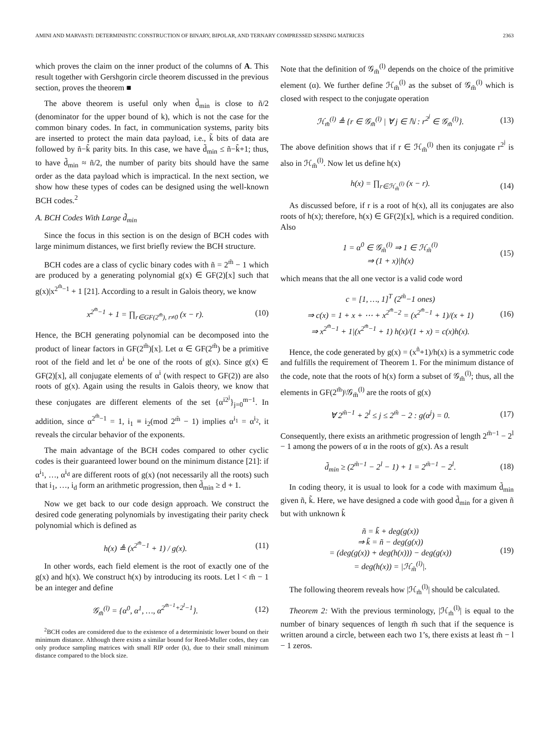AMINI AND MARVASTI: DETERMINISTIC CONSTRUCTION OF BINARY, BIPOLAR, AND TERNARY COMPRESSED SENSING MATRICES 2363
which proves the claim on the inner product of the columns of A. This result together with Gershgorin circle theorem discussed in the previous section, proves the theorem ■
The above theorem is useful only when d̃<sub>min</sub> is close to ñ/2 (denominator for the upper bound of k), which is not the case for the common binary codes. In fact, in communication systems, parity bits are inserted to protect the main data payload, i.e., k̃ bits of data are followed by ñ−k̃ parity bits. In this case, we have d̃<sub>min</sub> ≤ ñ−k̃+1; thus, to have d̃<sub>min</sub> ≈ ñ/2, the number of parity bits should have the same order as the data payload which is impractical. In the next section, we show how these types of codes can be designed using the well-known BCH codes.<sup>2</sup>
A. BCH Codes With Large d̃<sub>min</sub>
Since the focus in this section is on the design of BCH codes with large minimum distances, we first briefly review the BCH structure.
BCH codes are a class of cyclic binary codes with ñ = 2<sup>m̃</sup> − 1 which are produced by a generating polynomial g(x) ∈ GF(2)[x] such that g(x)|x<sup>2<sup>m̃</sup>−1</sup> + 1 [21]. According to a result in Galois theory, we know
x<sup>2<sup>m̃</sup>−1</sup> + 1 = ∏<sub>r∈GF(2<sup>m̃</sup>), r≠0</sub> (x − r).
(10)
Hence, the BCH generating polynomial can be decomposed into the product of linear factors in GF(2<sup>m̃</sup>)[x]. Let α ∈ GF(2<sup>m̃</sup>) be a primitive root of the field and let α<sup>i</sup> be one of the roots of g(x). Since g(x) ∈ GF(2)[x], all conjugate elements of α<sup>i</sup> (with respect to GF(2)) are also roots of g(x). Again using the results in Galois theory, we know that these conjugates are different elements of the set {α<sup>i2<sup>j</sup></sup>}<sub>j=0</sub><sup>m−1</sup>. In addition, since α<sup>2<sup>m̃</sup>−1</sup> = 1, i<sub>1</sub> ≡ i<sub>2</sub>(mod 2<sup>m̃</sup> − 1) implies α<sup>i<sub>1</sub></sup> = α<sup>i<sub>2</sub></sup>, it reveals the circular behavior of the exponents.
The main advantage of the BCH codes compared to other cyclic codes is their guaranteed lower bound on the minimum distance [21]: if α<sup>i<sub>1</sub></sup>, …, α<sup>i<sub>d</sub></sup> are different roots of g(x) (not necessarily all the roots) such that i<sub>1</sub>, …, i<sub>d</sub> form an arithmetic progression, then d̃<sub>min</sub> ≥ d + 1.
Now we get back to our code design approach. We construct the desired code generating polynomials by investigating their parity check polynomial which is defined as
h(x) ≜ (x<sup>2<sup>m̃</sup>−1</sup> + 1) / g(x). (11)
In other words, each field element is the root of exactly one of the g(x) and h(x). We construct h(x) by introducing its roots. Let l < m̃ − 1 be an integer and define
𝒢<sub>m̃</sub><sup>(l)</sup> = {α<sup>0</sup>, α<sup>1</sup>, …, α<sup>2<sup>m̃−1</sup>+2<sup>l</sup>−1</sup>}.
(12)
<sup>2</sup> BCH codes are considered due to the existence of a deterministic lower bound on their minimum distance. Although there exists a similar bound for Reed-Muller codes, they can only produce sampling matrices with small RIP order (k), due to their small minimum distance compared to the block size.
Note that the definition of 𝒢<sub>m̃</sub><sup>(l)</sup> depends on the choice of the primitive element (α). We further define ℋ<sub>m̃</sub><sup>(l)</sup> as the subset of 𝒢<sub>m̃</sub><sup>(l)</sup> which is closed with respect to the conjugate operation
ℋ<sub>m̃</sub><sup>(l)</sup> ≜ {r ∈ 𝒢<sub>m̃</sub><sup>(l)</sup> | ∀ j ∈ ℕ : r<sup>2<sup>j</sup></sup> ∈ 𝒢<sub>m̃</sub><sup>(l)</sup>}.
(13)
The above definition shows that if r ∈ ℋ<sub>m̃</sub><sup>(l)</sup> then its conjugate r<sup>2<sup>j</sup></sup> is also in ℋ<sub>m̃</sub><sup>(l)</sup>. Now let us define h(x)
h(x) = ∏<sub>r∈ℋ<sub>m̃</sub><sup>(l)</sup></sub> (x − r). (14)
As discussed before, if r is a root of h(x), all its conjugates are also roots of h(x); therefore, h(x) ∈ GF(2)[x], which is a required condition. Also
1 = α<sup>0</sup> ∈ 𝒢<sub>m̃</sub><sup>(l)</sup> ⇒ 1 ∈ ℋ<sub>m̃</sub><sup>(l)</sup>
⇒ (1 + x)|h(x)
(15)
which means that the all one vector is a valid code word
c = [1, …, 1]<sup>T</sup> (2<sup>m̃</sup>−1 ones)
⇒ c(x) = 1 + x + ⋯ + x<sup>2<sup>m̃</sup>−2</sup> = (x<sup>2<sup>m̃</sup>−1</sup> + 1)/(x + 1)
⇒ x<sup>2<sup>m̃</sup>−1</sup> + 1|(x<sup>2<sup>m̃</sup>−1</sup> + 1) h(x)/(1 + x) = c(x)h(x).
(16)
Hence, the code generated by g(x) = (x<sup>ñ</sup>+1)/h(x) is a symmetric code and fulfills the requirement of Theorem 1. For the minimum distance of the code, note that the roots of h(x) form a subset of 𝒢<sub>m̃</sub><sup>(l)</sup>; thus, all the elements in GF(2<sup>m̃</sup>)\𝒢<sub>m̃</sub><sup>(l)</sup> are the roots of g(x)
∀ 2<sup>m̃−1</sup> + 2<sup>l</sup> ≤ j ≤ 2<sup>m̃</sup> − 2 : g(α<sup>j</sup>) = 0.
(17)
Consequently, there exists an arithmetic progression of length 2<sup>m̃−1</sup> − 2<sup>l</sup> − 1 among the powers of α in the roots of g(x). As a result
d̃<sub>min</sub> ≥ (2<sup>m̃−1</sup> − 2<sup>l</sup> − 1) + 1 = 2<sup>m̃−1</sup> − 2<sup>l</sup>.
(18)
In coding theory, it is usual to look for a code with maximum d̃<sub>min</sub> given ñ, k̃. Here, we have designed a code with good d̃<sub>min</sub> for a given ñ but with unknown k̃
ñ = k̃ + deg(g(x))
⇒ k̃ = ñ − deg(g(x))
= (deg(g(x)) + deg(h(x))) − deg(g(x))
= deg(h(x)) = |ℋ<sub>m̃</sub><sup>(l)</sup>|.
(19)
The following theorem reveals how |ℋ<sub>m̃</sub><sup>(l)</sup>| should be calculated.
Theorem 2: With the previous terminology, |ℋ<sub>m̃</sub><sup>(l)</sup>| is equal to the number of binary sequences of length m̃ such that if the sequence is written around a circle, between each two 1’s, there exists at least m̃ − l − 1 zeros.